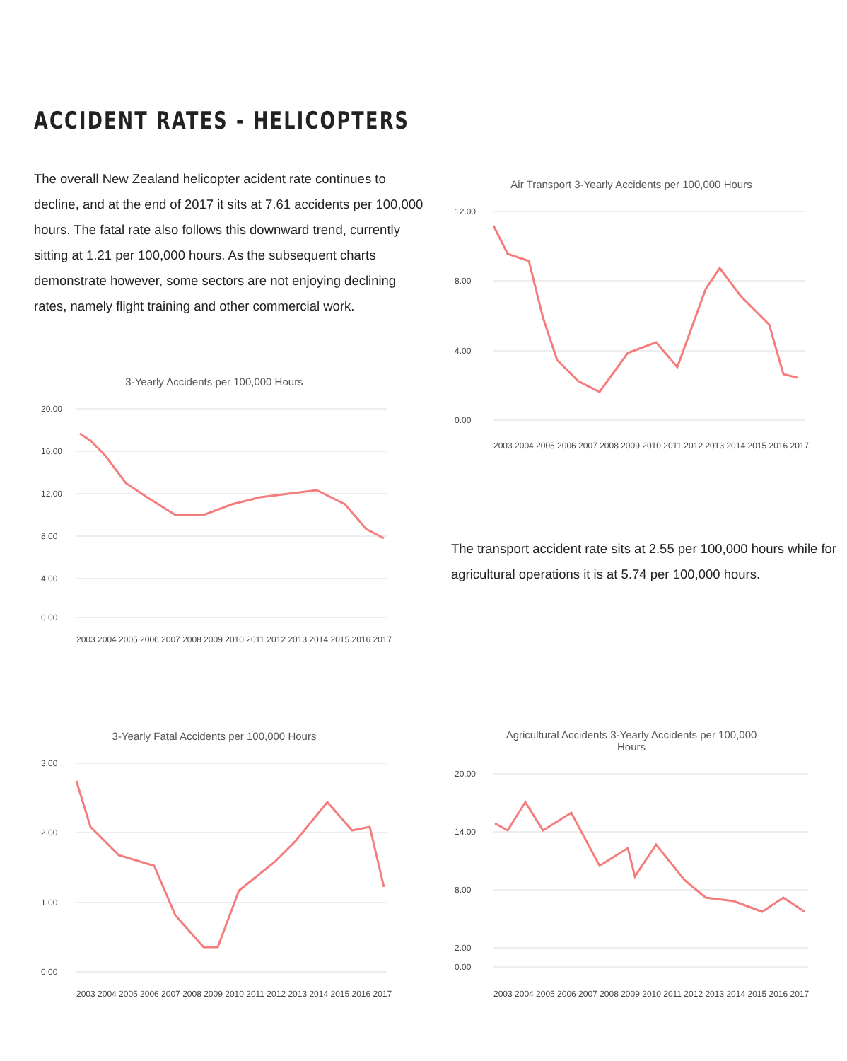ACCIDENT RATES - HELICOPTERS
The overall New Zealand helicopter acident rate continues to decline, and at the end of 2017 it sits at 7.61 accidents per 100,000 hours. The fatal rate also follows this downward trend, currently sitting at 1.21 per 100,000 hours. As the subsequent charts demonstrate however, some sectors are not enjoying declining rates, namely flight training and other commercial work.
3-Yearly Accidents per 100,000 Hours
20.00
16.00
12.00
8.00
4.00
0.00
2003 2004 2005 2006 2007 2008 2009 2010 2011 2012 2013 2014 2015 2016 2017
3-Yearly Fatal Accidents per 100,000 Hours
3.00
2.00
1.00
0.00
2003 2004 2005 2006 2007 2008 2009 2010 2011 2012 2013 2014 2015 2016 2017
Air Transport 3-Yearly Accidents per 100,000 Hours
12.00
8.00
4.00
0.00
2003 2004 2005 2006 2007 2008 2009 2010 2011 2012 2013 2014 2015 2016 2017
The transport accident rate sits at 2.55 per 100,000 hours while for agricultural operations it is at 5.74 per 100,000 hours.
Agricultural Accidents 3-Yearly Accidents per 100,000
Hours
20.00
14.00
8.00
2.00
0.00
2003 2004 2005 2006 2007 2008 2009 2010 2011 2012 2013 2014 2015 2016 2017